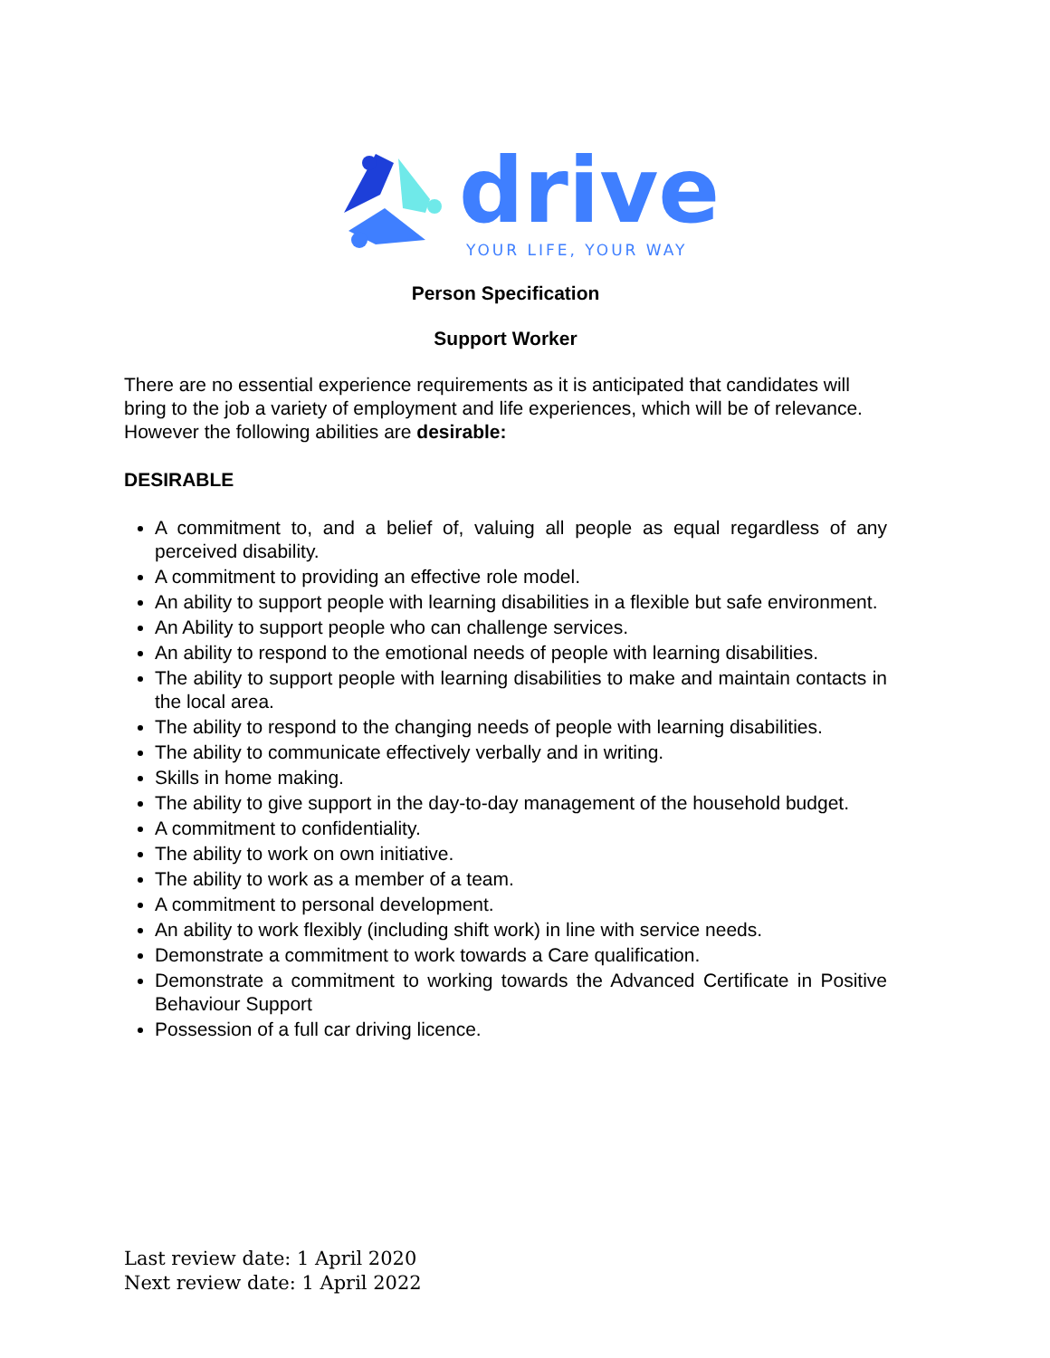drive
YOUR LIFE, YOUR WAY
Person Specification
Support Worker
There are no essential experience requirements as it is anticipated that candidates will bring to the job a variety of employment and life experiences, which will be of relevance. However the following abilities are desirable:
DESIRABLE
A commitment to, and a belief of, valuing all people as equal regardless of any perceived disability.
A commitment to providing an effective role model.
An ability to support people with learning disabilities in a flexible but safe environment.
An Ability to support people who can challenge services.
An ability to respond to the emotional needs of people with learning disabilities.
The ability to support people with learning disabilities to make and maintain contacts in the local area.
The ability to respond to the changing needs of people with learning disabilities.
The ability to communicate effectively verbally and in writing.
Skills in home making.
The ability to give support in the day-to-day management of the household budget.
A commitment to confidentiality.
The ability to work on own initiative.
The ability to work as a member of a team.
A commitment to personal development.
An ability to work flexibly (including shift work) in line with service needs.
Demonstrate a commitment to work towards a Care qualification.
Demonstrate a commitment to working towards the Advanced Certificate in Positive Behaviour Support
Possession of a full car driving licence.
Last review date: 1 April 2020
Next review date: 1 April 2022